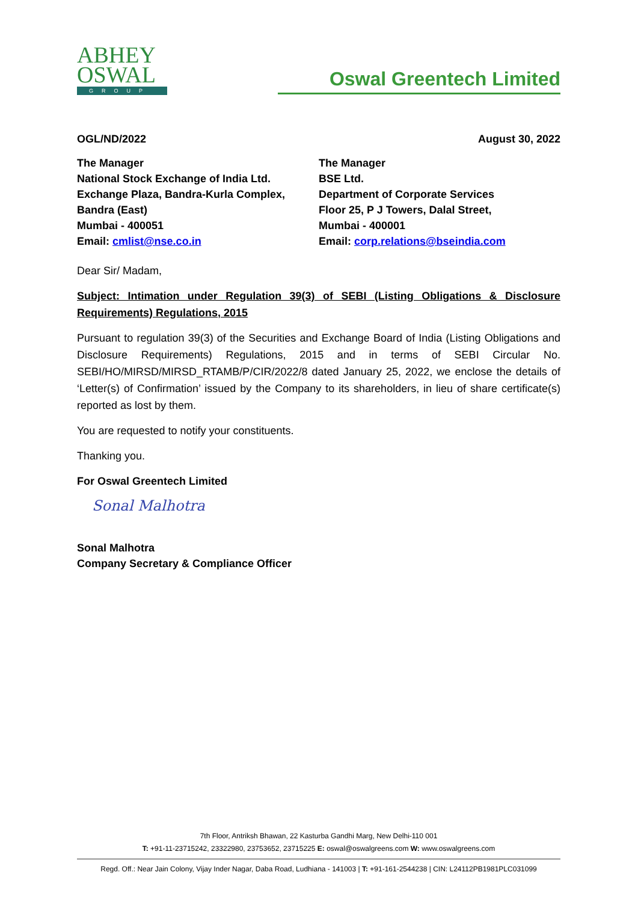ABHEY
OSWAL
GROUP
Oswal Greentech Limited
OGL/ND/2022 August 30, 2022
The Manager
National Stock Exchange of India Ltd.
Exchange Plaza, Bandra-Kurla Complex,
Bandra (East)
Mumbai - 400051
Email: cmlist@nse.co.in
The Manager
BSE Ltd.
Department of Corporate Services
Floor 25, P J Towers, Dalal Street,
Mumbai - 400001
Email: corp.relations@bseindia.com
Dear Sir/ Madam,
Subject: Intimation under Regulation 39(3) of SEBI (Listing Obligations & Disclosure Requirements) Regulations, 2015
Pursuant to regulation 39(3) of the Securities and Exchange Board of India (Listing Obligations and Disclosure Requirements) Regulations, 2015 and in terms of SEBI Circular No. SEBI/HO/MIRSD/MIRSD_RTAMB/P/CIR/2022/8 dated January 25, 2022, we enclose the details of ‘Letter(s) of Confirmation’ issued by the Company to its shareholders, in lieu of share certificate(s) reported as lost by them.
You are requested to notify your constituents.
Thanking you.
For Oswal Greentech Limited
Sonal Malhotra
Sonal Malhotra
Company Secretary & Compliance Officer
7th Floor, Antriksh Bhawan, 22 Kasturba Gandhi Marg, New Delhi-110 001
T: +91-11-23715242, 23322980, 23753652, 23715225 E: oswal@oswalgreens.com W: www.oswalgreens.com
Regd. Off.: Near Jain Colony, Vijay Inder Nagar, Daba Road, Ludhiana - 141003 | T: +91-161-2544238 | CIN: L24112PB1981PLC031099